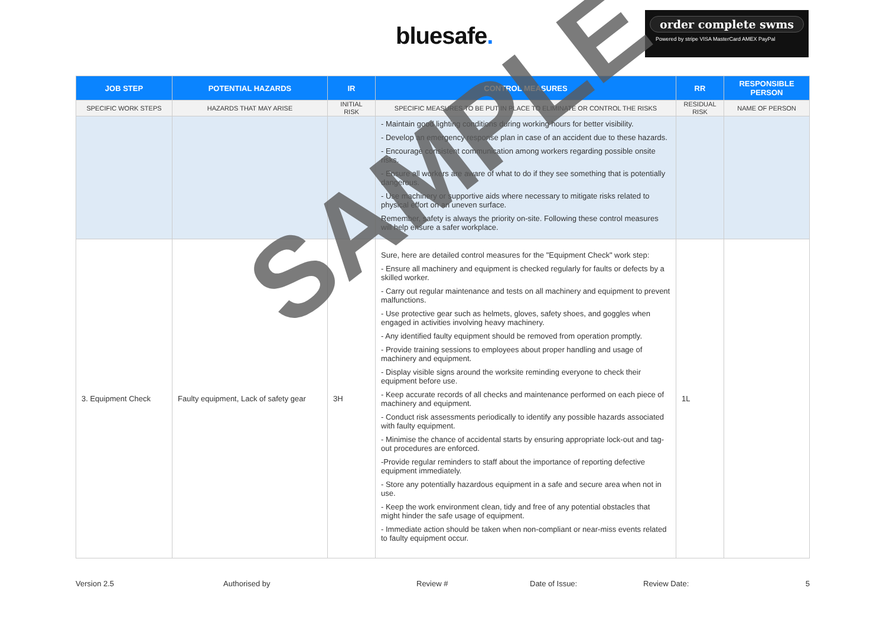bluesafe.
order complete swms
Powered by stripe VISA MasterCard AMEX PayPal
| JOB STEP | POTENTIAL HAZARDS | IR | CONTROL MEASURES | RR | RESPONSIBLE PERSON |
| --- | --- | --- | --- | --- | --- |
| SPECIFIC WORK STEPS | HAZARDS THAT MAY ARISE | INITIAL RISK | SPECIFIC MEASURES TO BE PUT IN PLACE TO ELIMINATE OR CONTROL THE RISKS | RESIDUAL RISK | NAME OF PERSON |
| | | | - Maintain good lighting conditions during working hours for better visibility. - Develop an emergency response plan in case of an accident due to these hazards. - Encourage consistent communication among workers regarding possible onsite risks. - Ensure all workers are aware of what to do if they see something that is potentially dangerous. - Use machinery or supportive aids where necessary to mitigate risks related to physical effort on an uneven surface. Remember, safety is always the priority on-site. Following these control measures will help ensure a safer workplace. | | |
| 3. Equipment Check | Faulty equipment, Lack of safety gear | 3H | Sure, here are detailed control measures for the "Equipment Check" work step: - Ensure all machinery and equipment is checked regularly for faults or defects by a skilled worker. - Carry out regular maintenance and tests on all machinery and equipment to prevent malfunctions. - Use protective gear such as helmets, gloves, safety shoes, and goggles when engaged in activities involving heavy machinery. - Any identified faulty equipment should be removed from operation promptly. - Provide training sessions to employees about proper handling and usage of machinery and equipment. - Display visible signs around the worksite reminding everyone to check their equipment before use. - Keep accurate records of all checks and maintenance performed on each piece of machinery and equipment. - Conduct risk assessments periodically to identify any possible hazards associated with faulty equipment. - Minimise the chance of accidental starts by ensuring appropriate lock-out and tag-out procedures are enforced. -Provide regular reminders to staff about the importance of reporting defective equipment immediately. - Store any potentially hazardous equipment in a safe and secure area when not in use. - Keep the work environment clean, tidy and free of any potential obstacles that might hinder the safe usage of equipment. - Immediate action should be taken when non-compliant or near-miss events related to faulty equipment occur. | 1L | |
Version 2.5 Authorised by Review # Date of Issue: Review Date: 5
SAMPLE